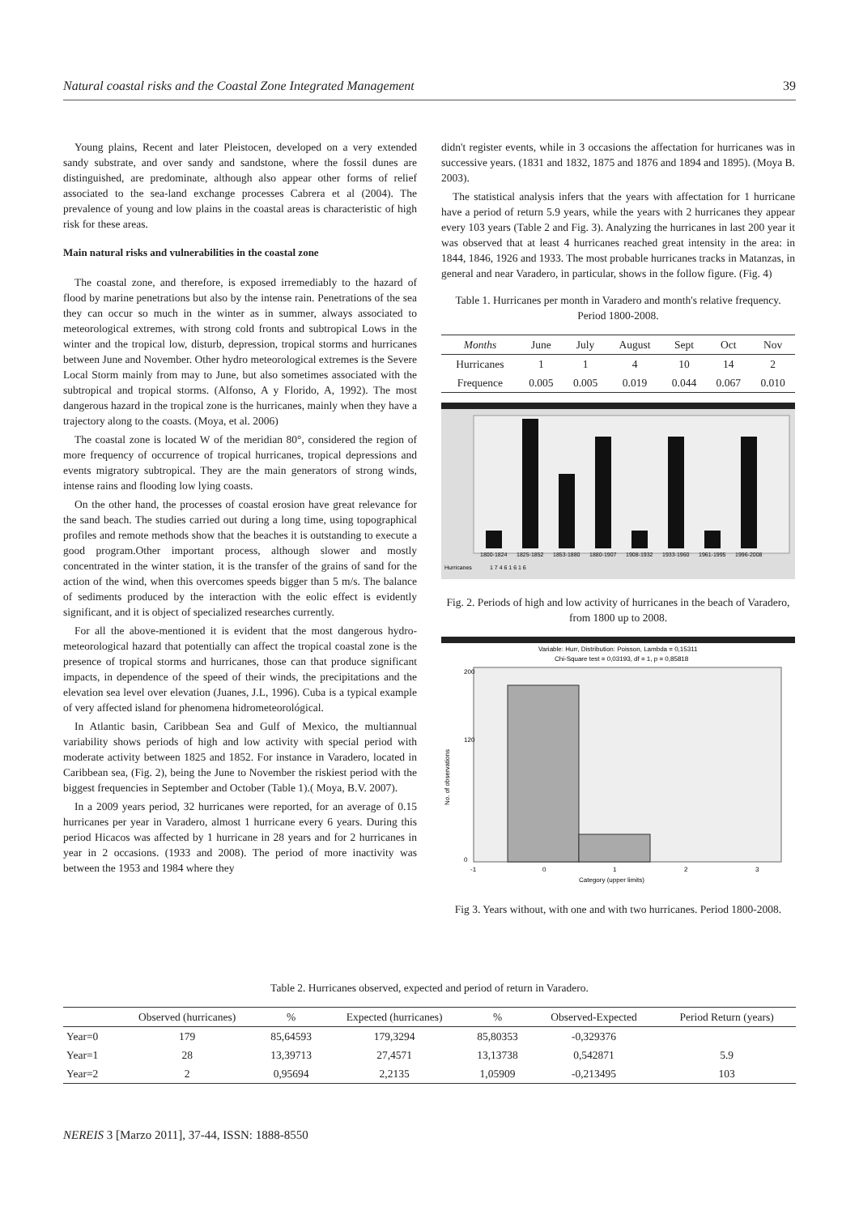Natural coastal risks and the Coastal Zone Integrated Management 39
Young plains, Recent and later Pleistocen, developed on a very extended sandy substrate, and over sandy and sandstone, where the fossil dunes are distinguished, are predominate, although also appear other forms of relief associated to the sea-land exchange processes Cabrera et al (2004). The prevalence of young and low plains in the coastal areas is characteristic of high risk for these areas.
Main natural risks and vulnerabilities in the coastal zone
The coastal zone, and therefore, is exposed irremediably to the hazard of flood by marine penetrations but also by the intense rain. Penetrations of the sea they can occur so much in the winter as in summer, always associated to meteorological extremes, with strong cold fronts and subtropical Lows in the winter and the tropical low, disturb, depression, tropical storms and hurricanes between June and November. Other hydro meteorological extremes is the Severe Local Storm mainly from may to June, but also sometimes associated with the subtropical and tropical storms. (Alfonso, A y Florido, A, 1992). The most dangerous hazard in the tropical zone is the hurricanes, mainly when they have a trajectory along to the coasts. (Moya, et al. 2006)
The coastal zone is located W of the meridian 80°, considered the region of more frequency of occurrence of tropical hurricanes, tropical depressions and events migratory subtropical. They are the main generators of strong winds, intense rains and flooding low lying coasts.
On the other hand, the processes of coastal erosion have great relevance for the sand beach. The studies carried out during a long time, using topographical profiles and remote methods show that the beaches it is outstanding to execute a good program.Other important process, although slower and mostly concentrated in the winter station, it is the transfer of the grains of sand for the action of the wind, when this overcomes speeds bigger than 5 m/s. The balance of sediments produced by the interaction with the eolic effect is evidently significant, and it is object of specialized researches currently.
For all the above-mentioned it is evident that the most dangerous hydro-meteorological hazard that potentially can affect the tropical coastal zone is the presence of tropical storms and hurricanes, those can that produce significant impacts, in dependence of the speed of their winds, the precipitations and the elevation sea level over elevation (Juanes, J.L, 1996). Cuba is a typical example of very affected island for phenomena hidrometeorológical.
In Atlantic basin, Caribbean Sea and Gulf of Mexico, the multiannual variability shows periods of high and low activity with special period with moderate activity between 1825 and 1852. For instance in Varadero, located in Caribbean sea, (Fig. 2), being the June to November the riskiest period with the biggest frequencies in September and October (Table 1).( Moya, B.V. 2007).
In a 2009 years period, 32 hurricanes were reported, for an average of 0.15 hurricanes per year in Varadero, almost 1 hurricane every 6 years. During this period Hicacos was affected by 1 hurricane in 28 years and for 2 hurricanes in year in 2 occasions. (1933 and 2008). The period of more inactivity was between the 1953 and 1984 where they
didn't register events, while in 3 occasions the affectation for hurricanes was in successive years. (1831 and 1832, 1875 and 1876 and 1894 and 1895). (Moya B. 2003).
The statistical analysis infers that the years with affectation for 1 hurricane have a period of return 5.9 years, while the years with 2 hurricanes they appear every 103 years (Table 2 and Fig. 3). Analyzing the hurricanes in last 200 year it was observed that at least 4 hurricanes reached great intensity in the area: in 1844, 1846, 1926 and 1933. The most probable hurricanes tracks in Matanzas, in general and near Varadero, in particular, shows in the follow figure. (Fig. 4)
Table 1. Hurricanes per month in Varadero and month's relative frequency. Period 1800-2008.
| Months | June | July | August | Sept | Oct | Nov |
| --- | --- | --- | --- | --- | --- | --- |
| Hurricanes | 1 | 1 | 4 | 10 | 14 | 2 |
| Frequence | 0.005 | 0.005 | 0.019 | 0.044 | 0.067 | 0.010 |
1800-1824
1825-1852
1853-1880
1880-1907
1908-1932
1933-1960
1961-1995
1996-2008
Hurricanes
1 7 4 6 1 6 1 6
Fig. 2. Periods of high and low activity of hurricanes in the beach of Varadero, from 1800 up to 2008.
Variable: Hurr, Distribution: Poisson, Lambda = 0,15311
Chi-Square test = 0,03193, df = 1, p = 0,85818
200
120
0
-1
0
1
2
3
Category (upper limits)
No. of observations
Fig 3. Years without, with one and with two hurricanes. Period 1800-2008.
Table 2. Hurricanes observed, expected and period of return in Varadero.
| | Observed (hurricanes) | % | Expected (hurricanes) | % | Observed-Expected | Period Return (years) |
| --- | --- | --- | --- | --- | --- | --- |
| Year=0 | 179 | 85,64593 | 179,3294 | 85,80353 | -0,329376 | |
| Year=1 | 28 | 13,39713 | 27,4571 | 13,13738 | 0,542871 | 5.9 |
| Year=2 | 2 | 0,95694 | 2,2135 | 1,05909 | -0,213495 | 103 |
NEREIS 3 [Marzo 2011], 37-44, ISSN: 1888-8550